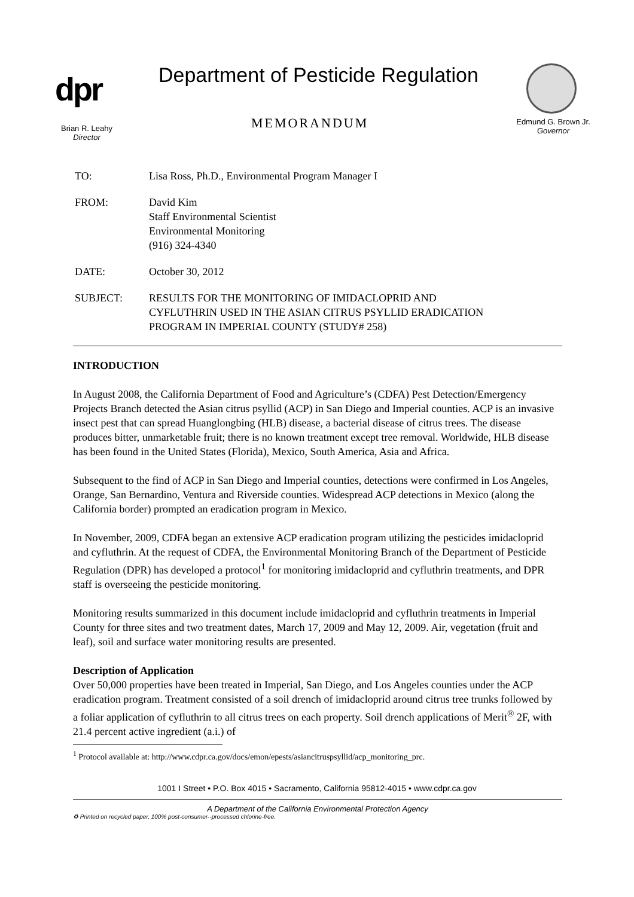dpr
Department of Pesticide Regulation
MEMORANDUM
Brian R. Leahy
Director
Edmund G. Brown Jr.
Governor
| TO: | Lisa Ross, Ph.D., Environmental Program Manager I |
| FROM: | David Kim Staff Environmental Scientist Environmental Monitoring (916) 324-4340 |
| DATE: | October 30, 2012 |
| SUBJECT: | RESULTS FOR THE MONITORING OF IMIDACLOPRID AND CYFLUTHRIN USED IN THE ASIAN CITRUS PSYLLID ERADICATION PROGRAM IN IMPERIAL COUNTY (STUDY# 258) |
INTRODUCTION
In August 2008, the California Department of Food and Agriculture’s (CDFA) Pest Detection/Emergency Projects Branch detected the Asian citrus psyllid (ACP) in San Diego and Imperial counties. ACP is an invasive insect pest that can spread Huanglongbing (HLB) disease, a bacterial disease of citrus trees. The disease produces bitter, unmarketable fruit; there is no known treatment except tree removal. Worldwide, HLB disease has been found in the United States (Florida), Mexico, South America, Asia and Africa.
Subsequent to the find of ACP in San Diego and Imperial counties, detections were confirmed in Los Angeles, Orange, San Bernardino, Ventura and Riverside counties. Widespread ACP detections in Mexico (along the California border) prompted an eradication program in Mexico.
In November, 2009, CDFA began an extensive ACP eradication program utilizing the pesticides imidacloprid and cyfluthrin. At the request of CDFA, the Environmental Monitoring Branch of the Department of Pesticide Regulation (DPR) has developed a protocol<sup>1</sup> for monitoring imidacloprid and cyfluthrin treatments, and DPR staff is overseeing the pesticide monitoring.
Monitoring results summarized in this document include imidacloprid and cyfluthrin treatments in Imperial County for three sites and two treatment dates, March 17, 2009 and May 12, 2009. Air, vegetation (fruit and leaf), soil and surface water monitoring results are presented.
Description of Application
Over 50,000 properties have been treated in Imperial, San Diego, and Los Angeles counties under the ACP eradication program. Treatment consisted of a soil drench of imidacloprid around citrus tree trunks followed by a foliar application of cyfluthrin to all citrus trees on each property. Soil drench applications of Merit<sup>®</sup> 2F, with 21.4 percent active ingredient (a.i.) of
<sup>1</sup> Protocol available at: http://www.cdpr.ca.gov/docs/emon/epests/asiancitruspsyllid/acp_monitoring_prc.
1001 I Street • P.O. Box 4015 • Sacramento, California 95812-4015 • www.cdpr.ca.gov
A Department of the California Environmental Protection Agency
♻ Printed on recycled paper, 100% post-consumer--processed chlorine-free.